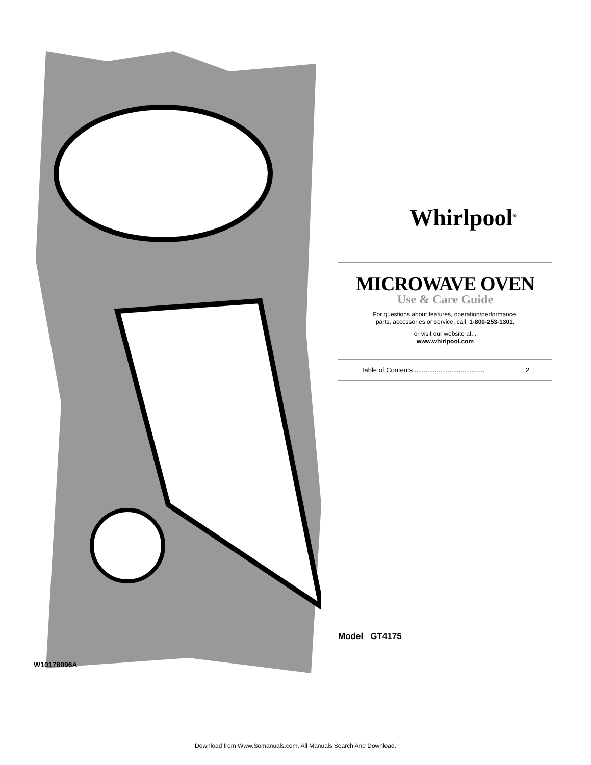Whirlpool<sup>®</sup>
MICROWAVE OVEN
Use & Care Guide
For questions about features, operation/performance,
parts, accessories or service, call: 1-800-253-1301.
or visit our website at...
www.whirlpool.com
Table of Contents ...................................... 2
Model GT4175
W10178096A
Download from Www.Somanuals.com. All Manuals Search And Download.